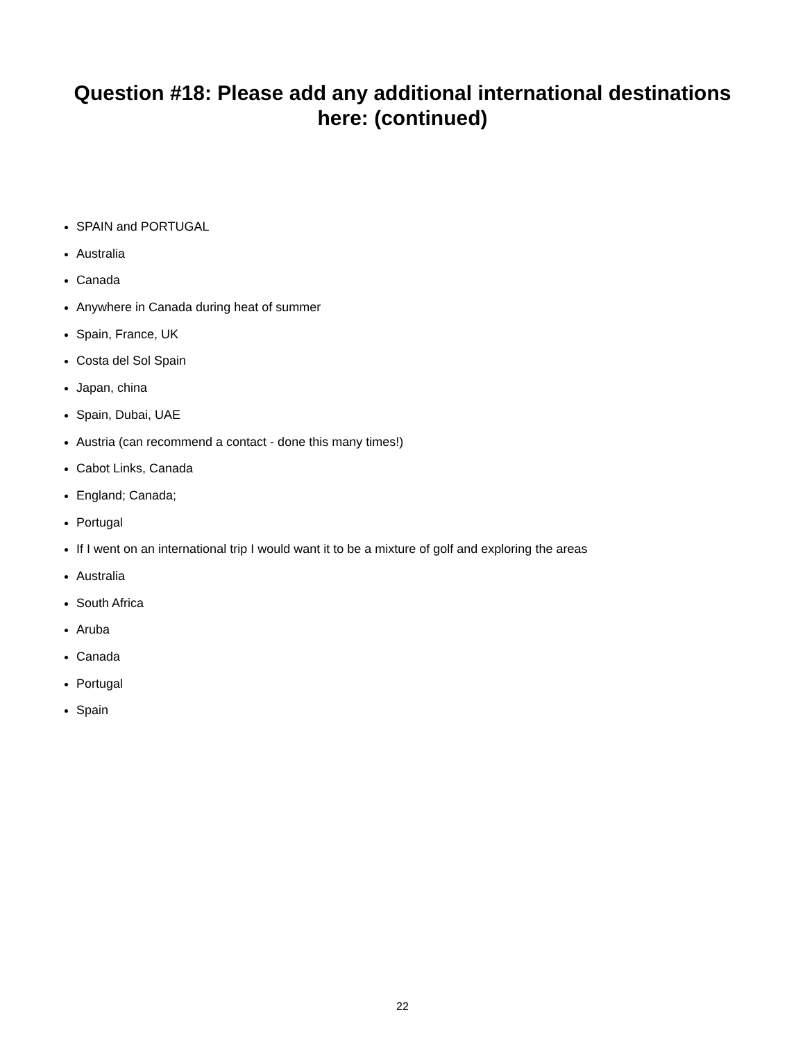Question #18: Please add any additional international destinations
here: (continued)
SPAIN and PORTUGAL
Australia
Canada
Anywhere in Canada during heat of summer
Spain, France, UK
Costa del Sol Spain
Japan, china
Spain, Dubai, UAE
Austria (can recommend a contact - done this many times!)
Cabot Links, Canada
England; Canada;
Portugal
If I went on an international trip I would want it to be a mixture of golf and exploring the areas
Australia
South Africa
Aruba
Canada
Portugal
Spain
22